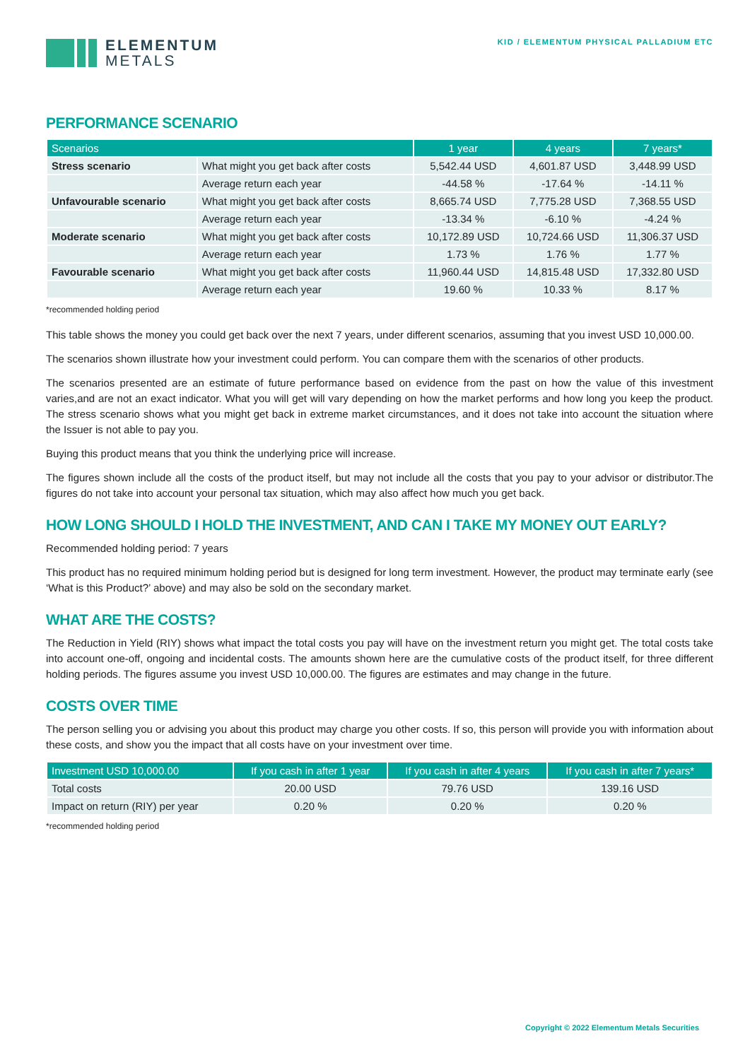ELEMENTUM
METALS
KID / ELEMENTUM PHYSICAL PALLADIUM ETC
PERFORMANCE SCENARIO
| Scenarios | | 1 year | 4 years | 7 years* |
| --- | --- | --- | --- | --- |
| Stress scenario | What might you get back after costs | 5,542.44 USD | 4,601.87 USD | 3,448.99 USD |
| | Average return each year | -44.58 % | -17.64 % | -14.11 % |
| Unfavourable scenario | What might you get back after costs | 8,665.74 USD | 7,775.28 USD | 7,368.55 USD |
| | Average return each year | -13.34 % | -6.10 % | -4.24 % |
| Moderate scenario | What might you get back after costs | 10,172.89 USD | 10,724.66 USD | 11,306.37 USD |
| | Average return each year | 1.73 % | 1.76 % | 1.77 % |
| Favourable scenario | What might you get back after costs | 11,960.44 USD | 14,815.48 USD | 17,332.80 USD |
| | Average return each year | 19.60 % | 10.33 % | 8.17 % |
*recommended holding period
This table shows the money you could get back over the next 7 years, under different scenarios, assuming that you invest USD 10,000.00.
The scenarios shown illustrate how your investment could perform. You can compare them with the scenarios of other products.
The scenarios presented are an estimate of future performance based on evidence from the past on how the value of this investment varies,and are not an exact indicator. What you will get will vary depending on how the market performs and how long you keep the product. The stress scenario shows what you might get back in extreme market circumstances, and it does not take into account the situation where the Issuer is not able to pay you.
Buying this product means that you think the underlying price will increase.
The figures shown include all the costs of the product itself, but may not include all the costs that you pay to your advisor or distributor.The figures do not take into account your personal tax situation, which may also affect how much you get back.
HOW LONG SHOULD I HOLD THE INVESTMENT, AND CAN I TAKE MY MONEY OUT EARLY?
Recommended holding period: 7 years
This product has no required minimum holding period but is designed for long term investment. However, the product may terminate early (see ‘What is this Product?’ above) and may also be sold on the secondary market.
WHAT ARE THE COSTS?
The Reduction in Yield (RIY) shows what impact the total costs you pay will have on the investment return you might get. The total costs take into account one-off, ongoing and incidental costs. The amounts shown here are the cumulative costs of the product itself, for three different holding periods. The figures assume you invest USD 10,000.00. The figures are estimates and may change in the future.
COSTS OVER TIME
The person selling you or advising you about this product may charge you other costs. If so, this person will provide you with information about these costs, and show you the impact that all costs have on your investment over time.
| Investment USD 10,000.00 | If you cash in after 1 year | If you cash in after 4 years | If you cash in after 7 years* |
| --- | --- | --- | --- |
| Total costs | 20.00 USD | 79.76 USD | 139.16 USD |
| Impact on return (RIY) per year | 0.20 % | 0.20 % | 0.20 % |
*recommended holding period
Copyright © 2022 Elementum Metals Securities